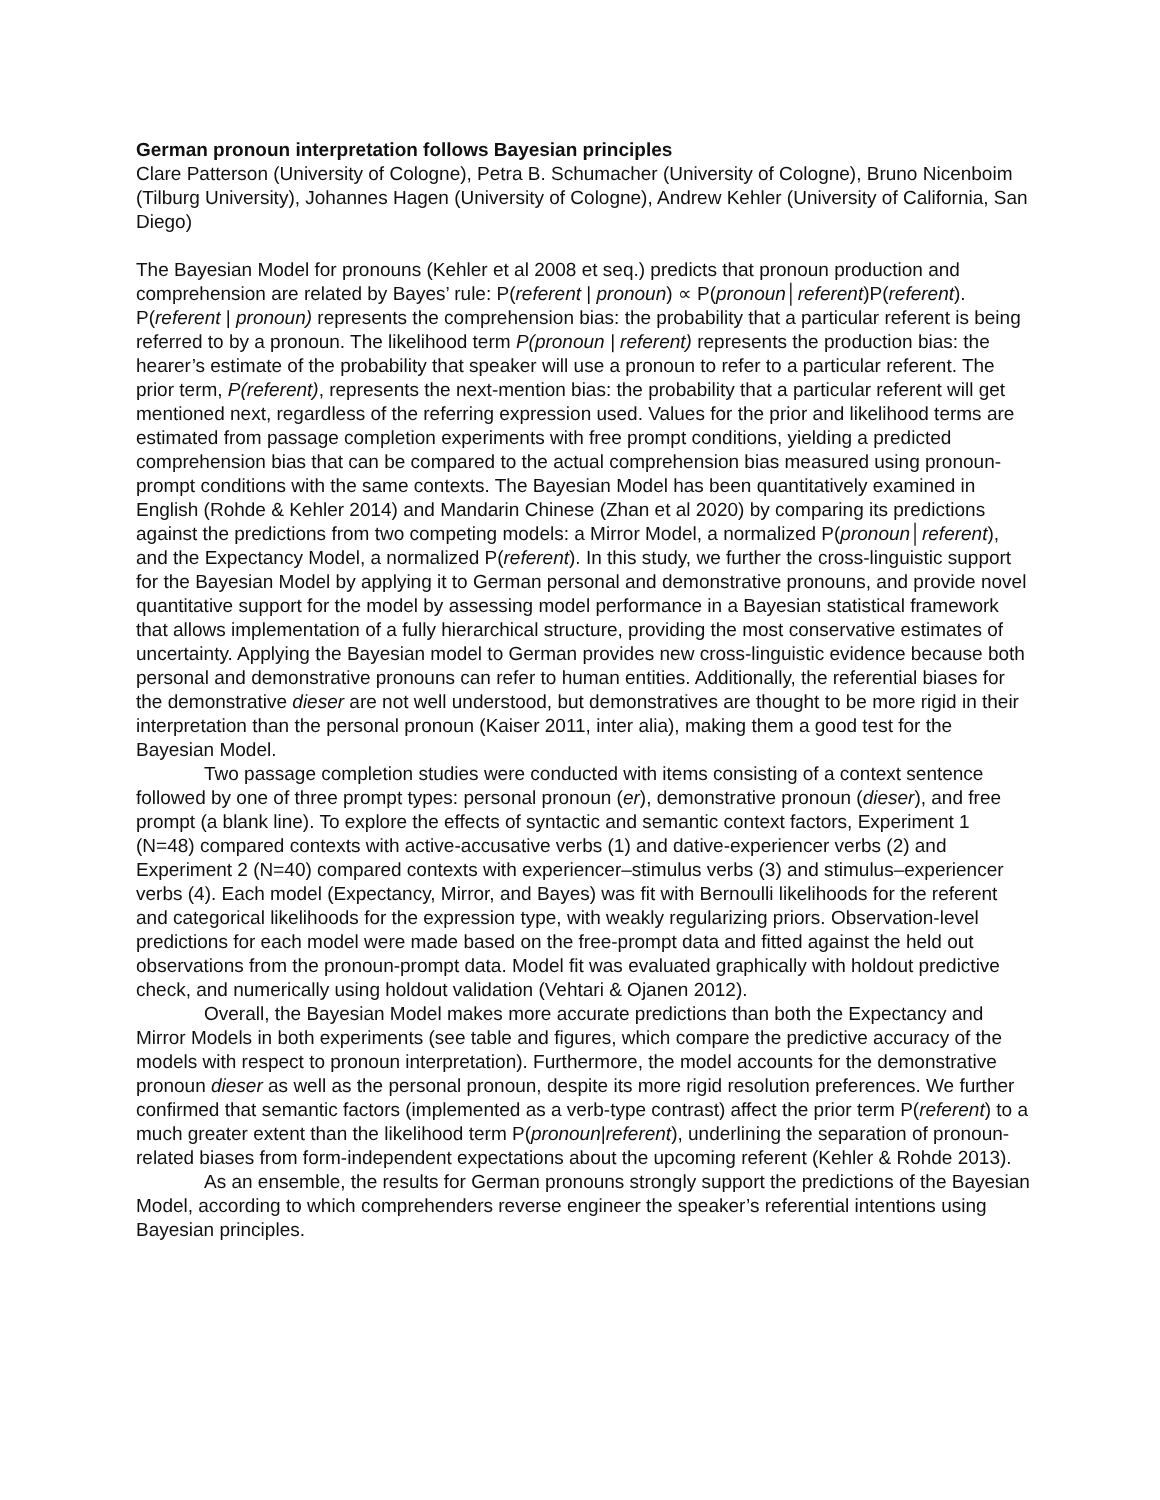German pronoun interpretation follows Bayesian principles
Clare Patterson (University of Cologne), Petra B. Schumacher (University of Cologne), Bruno Nicenboim (Tilburg University), Johannes Hagen (University of Cologne), Andrew Kehler (University of California, San Diego)
The Bayesian Model for pronouns (Kehler et al 2008 et seq.) predicts that pronoun production and comprehension are related by Bayes’ rule: P(referent | pronoun) ∝ P(pronoun│referent)P(referent). P(referent | pronoun) represents the comprehension bias: the probability that a particular referent is being referred to by a pronoun. The likelihood term P(pronoun | referent) represents the production bias: the hearer’s estimate of the probability that speaker will use a pronoun to refer to a particular referent. The prior term, P(referent), represents the next-mention bias: the probability that a particular referent will get mentioned next, regardless of the referring expression used. Values for the prior and likelihood terms are estimated from passage completion experiments with free prompt conditions, yielding a predicted comprehension bias that can be compared to the actual comprehension bias measured using pronoun-prompt conditions with the same contexts. The Bayesian Model has been quantitatively examined in English (Rohde & Kehler 2014) and Mandarin Chinese (Zhan et al 2020) by comparing its predictions against the predictions from two competing models: a Mirror Model, a normalized P(pronoun│referent), and the Expectancy Model, a normalized P(referent). In this study, we further the cross-linguistic support for the Bayesian Model by applying it to German personal and demonstrative pronouns, and provide novel quantitative support for the model by assessing model performance in a Bayesian statistical framework that allows implementation of a fully hierarchical structure, providing the most conservative estimates of uncertainty. Applying the Bayesian model to German provides new cross-linguistic evidence because both personal and demonstrative pronouns can refer to human entities. Additionally, the referential biases for the demonstrative dieser are not well understood, but demonstratives are thought to be more rigid in their interpretation than the personal pronoun (Kaiser 2011, inter alia), making them a good test for the Bayesian Model.
Two passage completion studies were conducted with items consisting of a context sentence followed by one of three prompt types: personal pronoun (er), demonstrative pronoun (dieser), and free prompt (a blank line). To explore the effects of syntactic and semantic context factors, Experiment 1 (N=48) compared contexts with active-accusative verbs (1) and dative-experiencer verbs (2) and Experiment 2 (N=40) compared contexts with experiencer–stimulus verbs (3) and stimulus–experiencer verbs (4). Each model (Expectancy, Mirror, and Bayes) was fit with Bernoulli likelihoods for the referent and categorical likelihoods for the expression type, with weakly regularizing priors. Observation-level predictions for each model were made based on the free-prompt data and fitted against the held out observations from the pronoun-prompt data. Model fit was evaluated graphically with holdout predictive check, and numerically using holdout validation (Vehtari & Ojanen 2012).
Overall, the Bayesian Model makes more accurate predictions than both the Expectancy and Mirror Models in both experiments (see table and figures, which compare the predictive accuracy of the models with respect to pronoun interpretation). Furthermore, the model accounts for the demonstrative pronoun dieser as well as the personal pronoun, despite its more rigid resolution preferences. We further confirmed that semantic factors (implemented as a verb-type contrast) affect the prior term P(referent) to a much greater extent than the likelihood term P(pronoun|referent), underlining the separation of pronoun-related biases from form-independent expectations about the upcoming referent (Kehler & Rohde 2013).
As an ensemble, the results for German pronouns strongly support the predictions of the Bayesian Model, according to which comprehenders reverse engineer the speaker’s referential intentions using Bayesian principles.